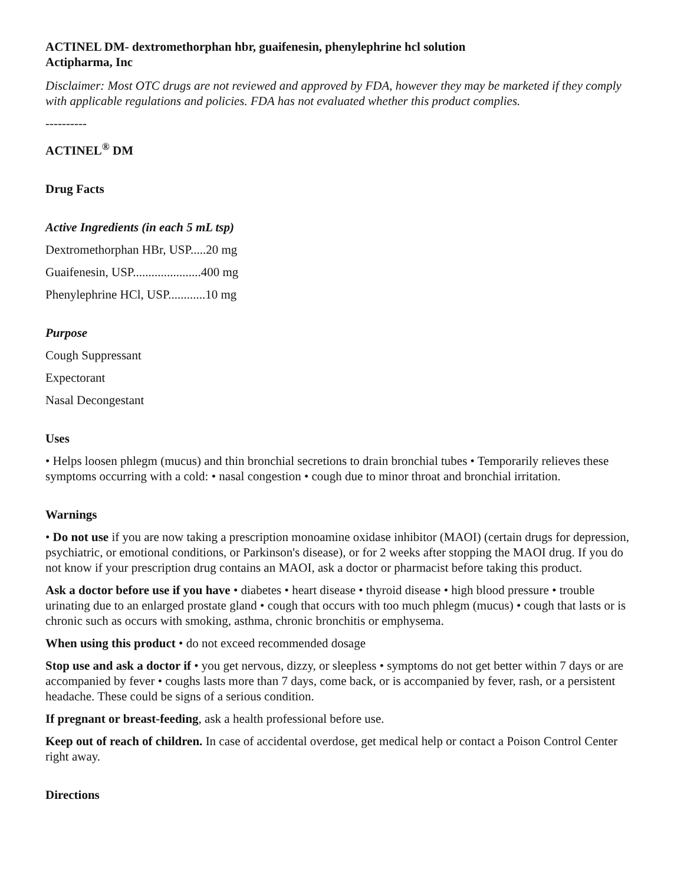ACTINEL DM- dextromethorphan hbr, guaifenesin, phenylephrine hcl solution
Actipharma, Inc
Disclaimer: Most OTC drugs are not reviewed and approved by FDA, however they may be marketed if they comply with applicable regulations and policies. FDA has not evaluated whether this product complies.
----------
ACTINEL<sup>®</sup> DM
Drug Facts
Active Ingredients (in each 5 mL tsp)
Dextromethorphan HBr, USP.....20 mg
Guaifenesin, USP......................400 mg
Phenylephrine HCl, USP............10 mg
Purpose
Cough Suppressant
Expectorant
Nasal Decongestant
Uses
• Helps loosen phlegm (mucus) and thin bronchial secretions to drain bronchial tubes • Temporarily relieves these symptoms occurring with a cold: • nasal congestion • cough due to minor throat and bronchial irritation.
Warnings
• Do not use if you are now taking a prescription monoamine oxidase inhibitor (MAOI) (certain drugs for depression, psychiatric, or emotional conditions, or Parkinson's disease), or for 2 weeks after stopping the MAOI drug. If you do not know if your prescription drug contains an MAOI, ask a doctor or pharmacist before taking this product.
Ask a doctor before use if you have • diabetes • heart disease • thyroid disease • high blood pressure • trouble urinating due to an enlarged prostate gland • cough that occurs with too much phlegm (mucus) • cough that lasts or is chronic such as occurs with smoking, asthma, chronic bronchitis or emphysema.
When using this product • do not exceed recommended dosage
Stop use and ask a doctor if • you get nervous, dizzy, or sleepless • symptoms do not get better within 7 days or are accompanied by fever • coughs lasts more than 7 days, come back, or is accompanied by fever, rash, or a persistent headache. These could be signs of a serious condition.
If pregnant or breast-feeding, ask a health professional before use.
Keep out of reach of children. In case of accidental overdose, get medical help or contact a Poison Control Center right away.
Directions